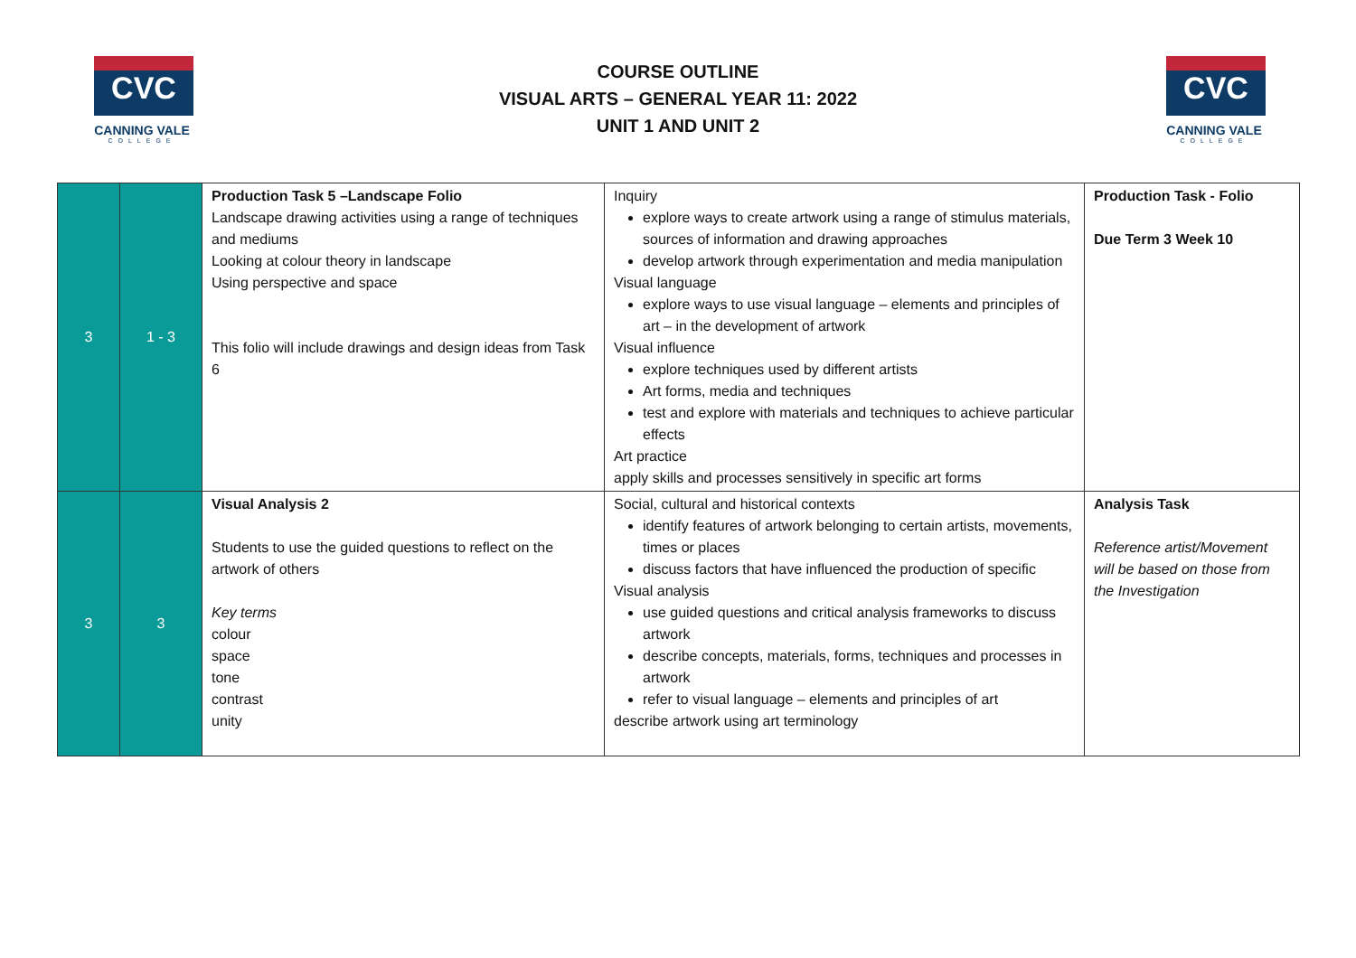CVC
CANNING VALE
COLLEGE
COURSE OUTLINE
VISUAL ARTS – GENERAL YEAR 11: 2022
UNIT 1 AND UNIT 2
CVC
CANNING VALE
COLLEGE
| 3 | 1 - 3 | Production Task 5 –Landscape Folio Landscape drawing activities using a range of techniques and mediums Looking at colour theory in landscape Using perspective and space This folio will include drawings and design ideas from Task 6 | Inquiry explore ways to create artwork using a range of stimulus materials, sources of information and drawing approaches develop artwork through experimentation and media manipulation Visual language explore ways to use visual language – elements and principles of art – in the development of artwork Visual influence explore techniques used by different artists Art forms, media and techniques test and explore with materials and techniques to achieve particular effects Art practice apply skills and processes sensitively in specific art forms | Production Task - Folio Due Term 3 Week 10 |
| 3 | 3 | Visual Analysis 2 Students to use the guided questions to reflect on the artwork of others Key terms colour space tone contrast unity | Social, cultural and historical contexts identify features of artwork belonging to certain artists, movements, times or places discuss factors that have influenced the production of specific Visual analysis use guided questions and critical analysis frameworks to discuss artwork describe concepts, materials, forms, techniques and processes in artwork refer to visual language – elements and principles of art describe artwork using art terminology | Analysis Task Reference artist/Movement will be based on those from the Investigation |